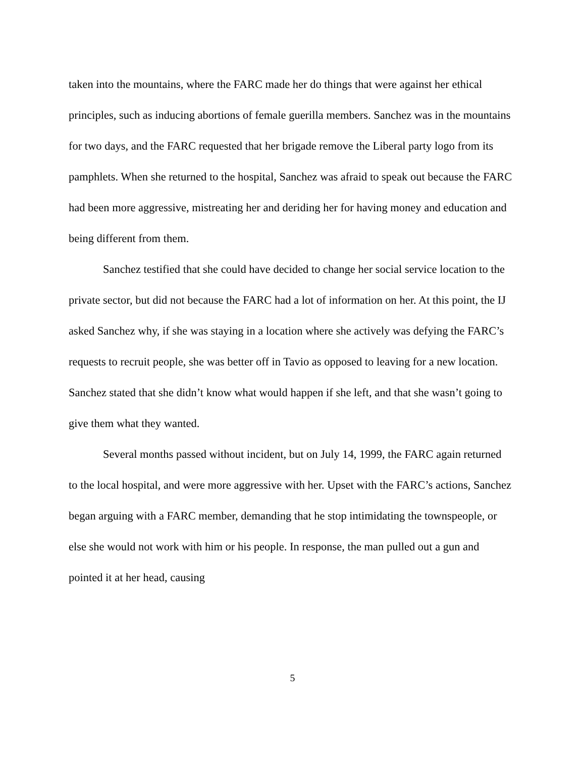taken into the mountains, where the FARC made her do things that were against her ethical principles, such as inducing abortions of female guerilla members. Sanchez was in the mountains for two days, and the FARC requested that her brigade remove the Liberal party logo from its pamphlets. When she returned to the hospital, Sanchez was afraid to speak out because the FARC had been more aggressive, mistreating her and deriding her for having money and education and being different from them.
Sanchez testified that she could have decided to change her social service location to the private sector, but did not because the FARC had a lot of information on her. At this point, the IJ asked Sanchez why, if she was staying in a location where she actively was defying the FARC’s requests to recruit people, she was better off in Tavio as opposed to leaving for a new location. Sanchez stated that she didn’t know what would happen if she left, and that she wasn’t going to give them what they wanted.
Several months passed without incident, but on July 14, 1999, the FARC again returned to the local hospital, and were more aggressive with her. Upset with the FARC’s actions, Sanchez began arguing with a FARC member, demanding that he stop intimidating the townspeople, or else she would not work with him or his people. In response, the man pulled out a gun and pointed it at her head, causing
5